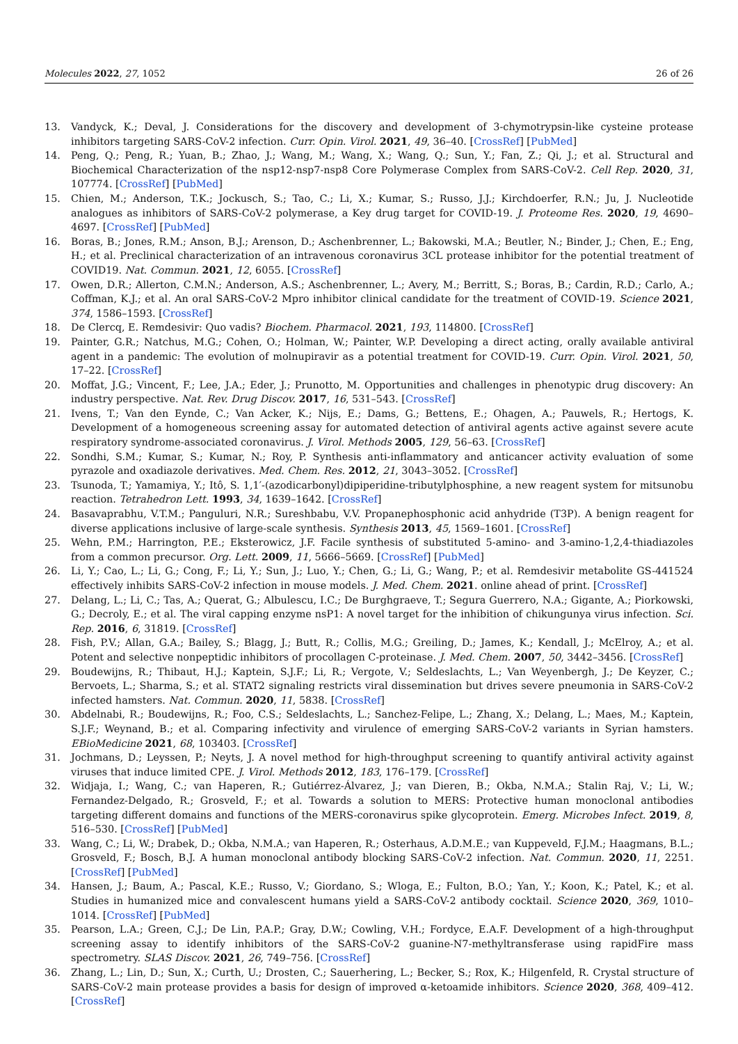Molecules 2022, 27, 1052 26 of 26
13. Vandyck, K.; Deval, J. Considerations for the discovery and development of 3-chymotrypsin-like cysteine protease inhibitors targeting SARS-CoV-2 infection. Curr. Opin. Virol. 2021, 49, 36–40. [CrossRef] [PubMed]
14. Peng, Q.; Peng, R.; Yuan, B.; Zhao, J.; Wang, M.; Wang, X.; Wang, Q.; Sun, Y.; Fan, Z.; Qi, J.; et al. Structural and Biochemical Characterization of the nsp12-nsp7-nsp8 Core Polymerase Complex from SARS-CoV-2. Cell Rep. 2020, 31, 107774. [CrossRef] [PubMed]
15. Chien, M.; Anderson, T.K.; Jockusch, S.; Tao, C.; Li, X.; Kumar, S.; Russo, J.J.; Kirchdoerfer, R.N.; Ju, J. Nucleotide analogues as inhibitors of SARS-CoV-2 polymerase, a Key drug target for COVID-19. J. Proteome Res. 2020, 19, 4690–4697. [CrossRef] [PubMed]
16. Boras, B.; Jones, R.M.; Anson, B.J.; Arenson, D.; Aschenbrenner, L.; Bakowski, M.A.; Beutler, N.; Binder, J.; Chen, E.; Eng, H.; et al. Preclinical characterization of an intravenous coronavirus 3CL protease inhibitor for the potential treatment of COVID19. Nat. Commun. 2021, 12, 6055. [CrossRef]
17. Owen, D.R.; Allerton, C.M.N.; Anderson, A.S.; Aschenbrenner, L.; Avery, M.; Berritt, S.; Boras, B.; Cardin, R.D.; Carlo, A.; Coffman, K.J.; et al. An oral SARS-CoV-2 Mpro inhibitor clinical candidate for the treatment of COVID-19. Science 2021, 374, 1586–1593. [CrossRef]
18. De Clercq, E. Remdesivir: Quo vadis? Biochem. Pharmacol. 2021, 193, 114800. [CrossRef]
19. Painter, G.R.; Natchus, M.G.; Cohen, O.; Holman, W.; Painter, W.P. Developing a direct acting, orally available antiviral agent in a pandemic: The evolution of molnupiravir as a potential treatment for COVID-19. Curr. Opin. Virol. 2021, 50, 17–22. [CrossRef]
20. Moffat, J.G.; Vincent, F.; Lee, J.A.; Eder, J.; Prunotto, M. Opportunities and challenges in phenotypic drug discovery: An industry perspective. Nat. Rev. Drug Discov. 2017, 16, 531–543. [CrossRef]
21. Ivens, T.; Van den Eynde, C.; Van Acker, K.; Nijs, E.; Dams, G.; Bettens, E.; Ohagen, A.; Pauwels, R.; Hertogs, K. Development of a homogeneous screening assay for automated detection of antiviral agents active against severe acute respiratory syndrome-associated coronavirus. J. Virol. Methods 2005, 129, 56–63. [CrossRef]
22. Sondhi, S.M.; Kumar, S.; Kumar, N.; Roy, P. Synthesis anti-inflammatory and anticancer activity evaluation of some pyrazole and oxadiazole derivatives. Med. Chem. Res. 2012, 21, 3043–3052. [CrossRef]
23. Tsunoda, T.; Yamamiya, Y.; Itô, S. 1,1′-(azodicarbonyl)dipiperidine-tributylphosphine, a new reagent system for mitsunobu reaction. Tetrahedron Lett. 1993, 34, 1639–1642. [CrossRef]
24. Basavaprabhu, V.T.M.; Panguluri, N.R.; Sureshbabu, V.V. Propanephosphonic acid anhydride (T3P). A benign reagent for diverse applications inclusive of large-scale synthesis. Synthesis 2013, 45, 1569–1601. [CrossRef]
25. Wehn, P.M.; Harrington, P.E.; Eksterowicz, J.F. Facile synthesis of substituted 5-amino- and 3-amino-1,2,4-thiadiazoles from a common precursor. Org. Lett. 2009, 11, 5666–5669. [CrossRef] [PubMed]
26. Li, Y.; Cao, L.; Li, G.; Cong, F.; Li, Y.; Sun, J.; Luo, Y.; Chen, G.; Li, G.; Wang, P.; et al. Remdesivir metabolite GS-441524 effectively inhibits SARS-CoV-2 infection in mouse models. J. Med. Chem. 2021. online ahead of print. [CrossRef]
27. Delang, L.; Li, C.; Tas, A.; Querat, G.; Albulescu, I.C.; De Burghgraeve, T.; Segura Guerrero, N.A.; Gigante, A.; Piorkowski, G.; Decroly, E.; et al. The viral capping enzyme nsP1: A novel target for the inhibition of chikungunya virus infection. Sci. Rep. 2016, 6, 31819. [CrossRef]
28. Fish, P.V.; Allan, G.A.; Bailey, S.; Blagg, J.; Butt, R.; Collis, M.G.; Greiling, D.; James, K.; Kendall, J.; McElroy, A.; et al. Potent and selective nonpeptidic inhibitors of procollagen C-proteinase. J. Med. Chem. 2007, 50, 3442–3456. [CrossRef]
29. Boudewijns, R.; Thibaut, H.J.; Kaptein, S.J.F.; Li, R.; Vergote, V.; Seldeslachts, L.; Van Weyenbergh, J.; De Keyzer, C.; Bervoets, L.; Sharma, S.; et al. STAT2 signaling restricts viral dissemination but drives severe pneumonia in SARS-CoV-2 infected hamsters. Nat. Commun. 2020, 11, 5838. [CrossRef]
30. Abdelnabi, R.; Boudewijns, R.; Foo, C.S.; Seldeslachts, L.; Sanchez-Felipe, L.; Zhang, X.; Delang, L.; Maes, M.; Kaptein, S.J.F.; Weynand, B.; et al. Comparing infectivity and virulence of emerging SARS-CoV-2 variants in Syrian hamsters. EBioMedicine 2021, 68, 103403. [CrossRef]
31. Jochmans, D.; Leyssen, P.; Neyts, J. A novel method for high-throughput screening to quantify antiviral activity against viruses that induce limited CPE. J. Virol. Methods 2012, 183, 176–179. [CrossRef]
32. Widjaja, I.; Wang, C.; van Haperen, R.; Gutiérrez-Álvarez, J.; van Dieren, B.; Okba, N.M.A.; Stalin Raj, V.; Li, W.; Fernandez-Delgado, R.; Grosveld, F.; et al. Towards a solution to MERS: Protective human monoclonal antibodies targeting different domains and functions of the MERS-coronavirus spike glycoprotein. Emerg. Microbes Infect. 2019, 8, 516–530. [CrossRef] [PubMed]
33. Wang, C.; Li, W.; Drabek, D.; Okba, N.M.A.; van Haperen, R.; Osterhaus, A.D.M.E.; van Kuppeveld, F.J.M.; Haagmans, B.L.; Grosveld, F.; Bosch, B.J. A human monoclonal antibody blocking SARS-CoV-2 infection. Nat. Commun. 2020, 11, 2251. [CrossRef] [PubMed]
34. Hansen, J.; Baum, A.; Pascal, K.E.; Russo, V.; Giordano, S.; Wloga, E.; Fulton, B.O.; Yan, Y.; Koon, K.; Patel, K.; et al. Studies in humanized mice and convalescent humans yield a SARS-CoV-2 antibody cocktail. Science 2020, 369, 1010–1014. [CrossRef] [PubMed]
35. Pearson, L.A.; Green, C.J.; De Lin, P.A.P.; Gray, D.W.; Cowling, V.H.; Fordyce, E.A.F. Development of a high-throughput screening assay to identify inhibitors of the SARS-CoV-2 guanine-N7-methyltransferase using rapidFire mass spectrometry. SLAS Discov. 2021, 26, 749–756. [CrossRef]
36. Zhang, L.; Lin, D.; Sun, X.; Curth, U.; Drosten, C.; Sauerhering, L.; Becker, S.; Rox, K.; Hilgenfeld, R. Crystal structure of SARS-CoV-2 main protease provides a basis for design of improved α-ketoamide inhibitors. Science 2020, 368, 409–412. [CrossRef]